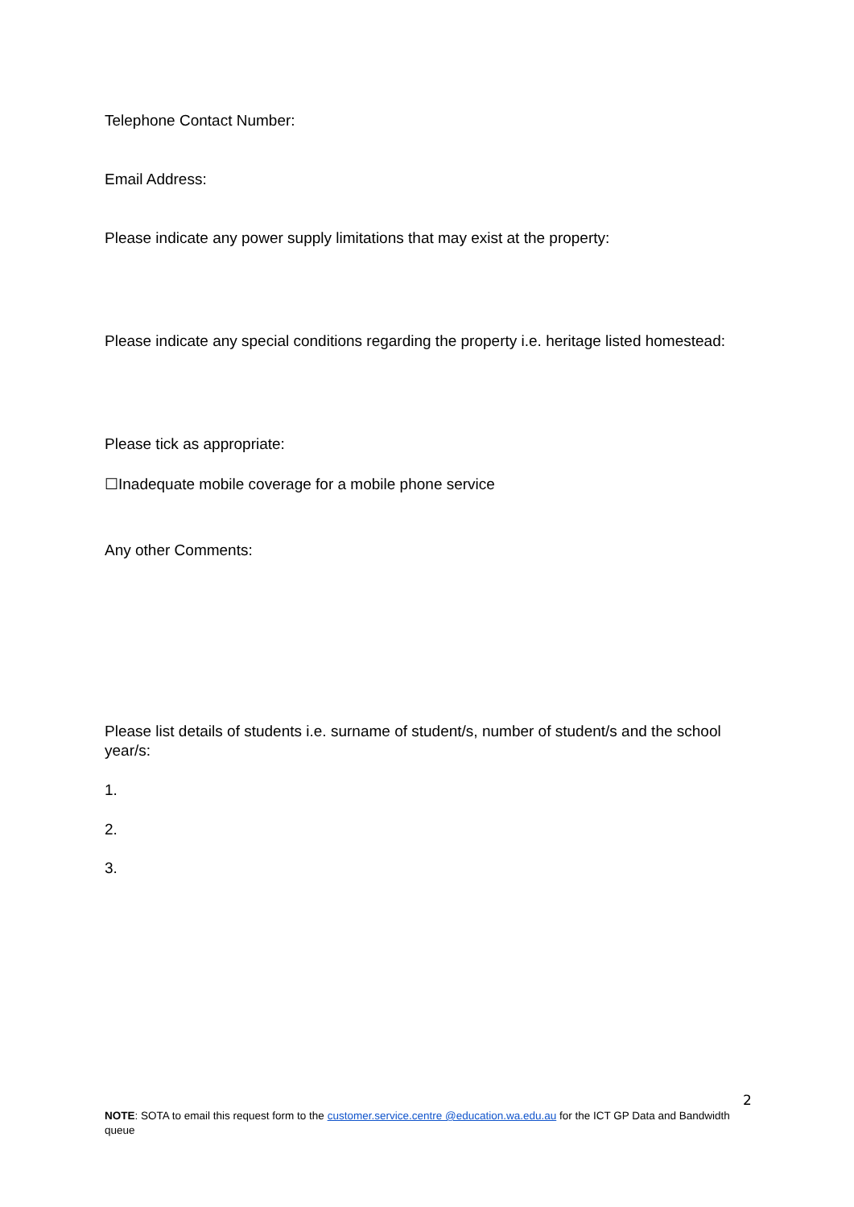Telephone Contact Number:
Email Address:
Please indicate any power supply limitations that may exist at the property:
Please indicate any special conditions regarding the property i.e. heritage listed homestead:
Please tick as appropriate:
☐Inadequate mobile coverage for a mobile phone service
Any other Comments:
Please list details of students i.e. surname of student/s, number of student/s and the school year/s:
1.
2.
3.
2
NOTE: SOTA to email this request form to the customer.service.centre @education.wa.edu.au for the ICT GP Data and Bandwidth queue